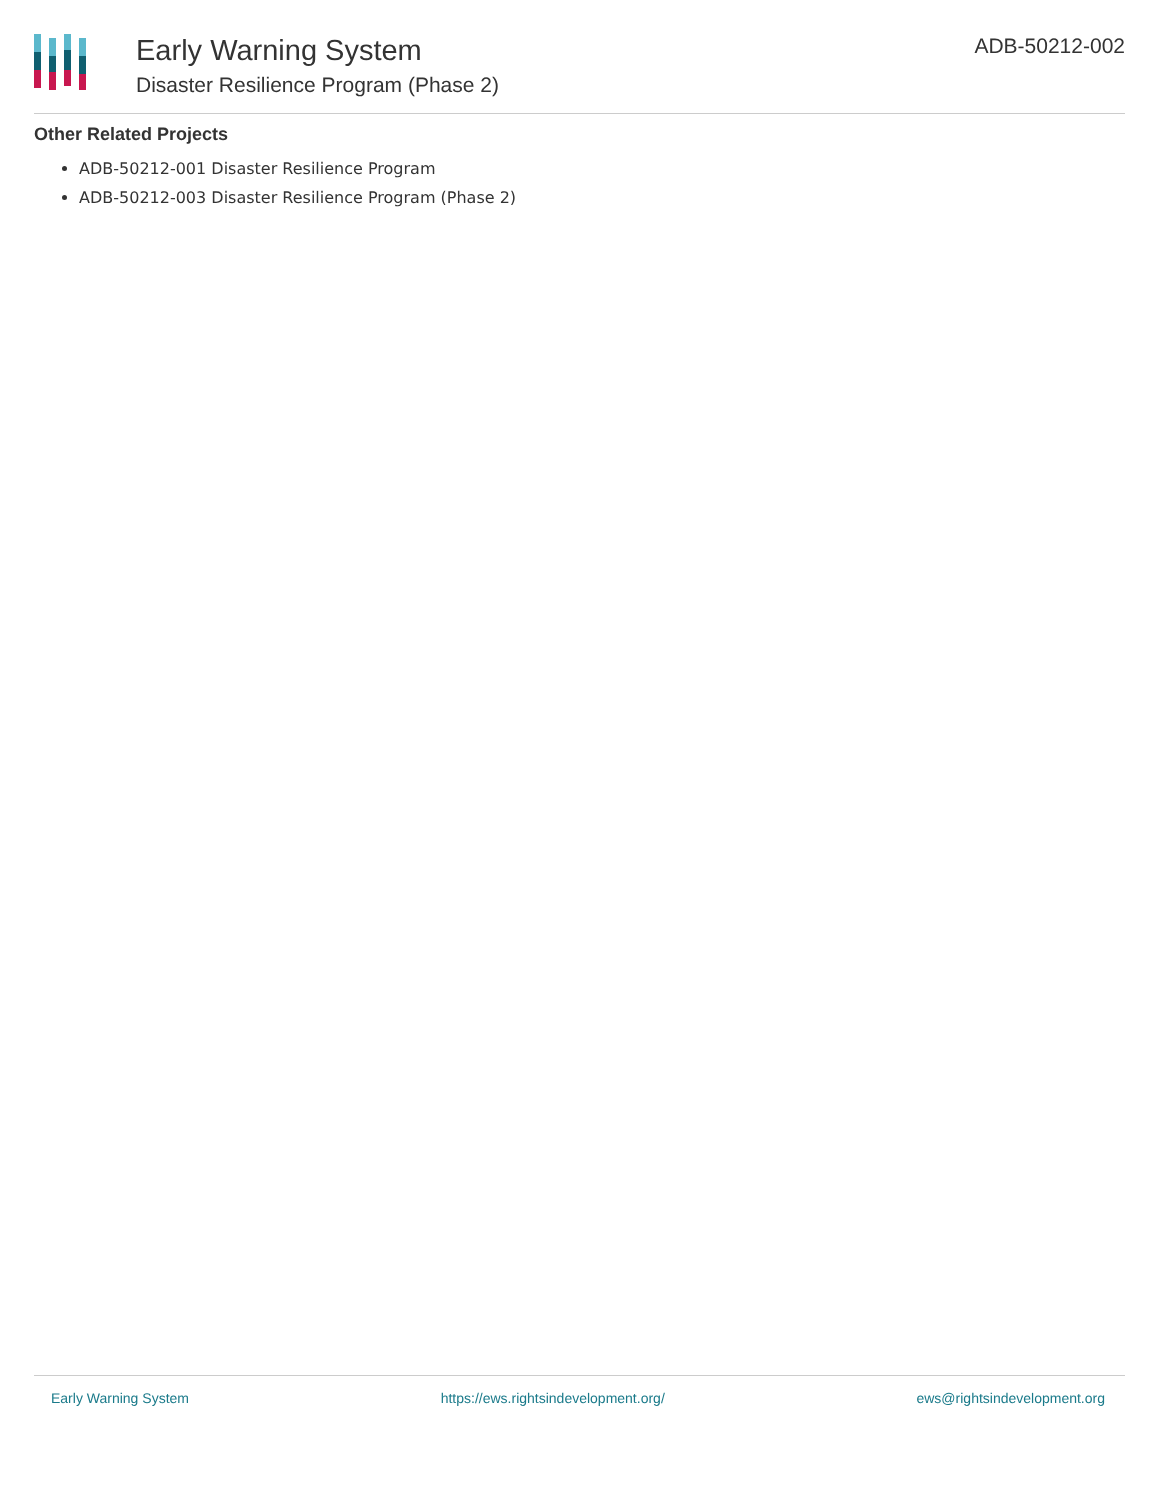Early Warning System
Disaster Resilience Program (Phase 2)
ADB-50212-002
Other Related Projects
ADB-50212-001 Disaster Resilience Program
ADB-50212-003 Disaster Resilience Program (Phase 2)
Early Warning System https://ews.rightsindevelopment.org/ ews@rightsindevelopment.org